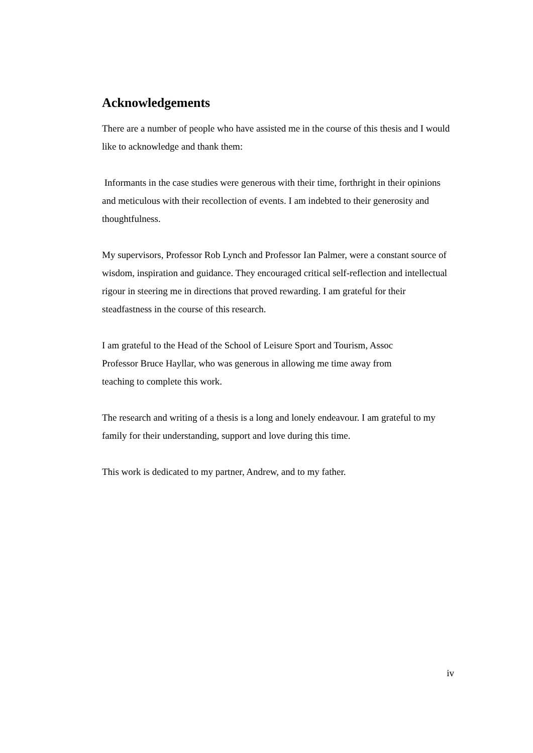Acknowledgements
There are a number of people who have assisted me in the course of this thesis and I would like to acknowledge and thank them:
Informants in the case studies were generous with their time, forthright in their opinions and meticulous with their recollection of events. I am indebted to their generosity and thoughtfulness.
My supervisors, Professor Rob Lynch and Professor Ian Palmer, were a constant source of wisdom, inspiration and guidance. They encouraged critical self-reflection and intellectual rigour in steering me in directions that proved rewarding. I am grateful for their steadfastness in the course of this research.
I am grateful to the Head of the School of Leisure Sport and Tourism, Assoc
Professor Bruce Hayllar, who was generous in allowing me time away from
teaching to complete this work.
The research and writing of a thesis is a long and lonely endeavour. I am grateful to my family for their understanding, support and love during this time.
This work is dedicated to my partner, Andrew, and to my father.
iv